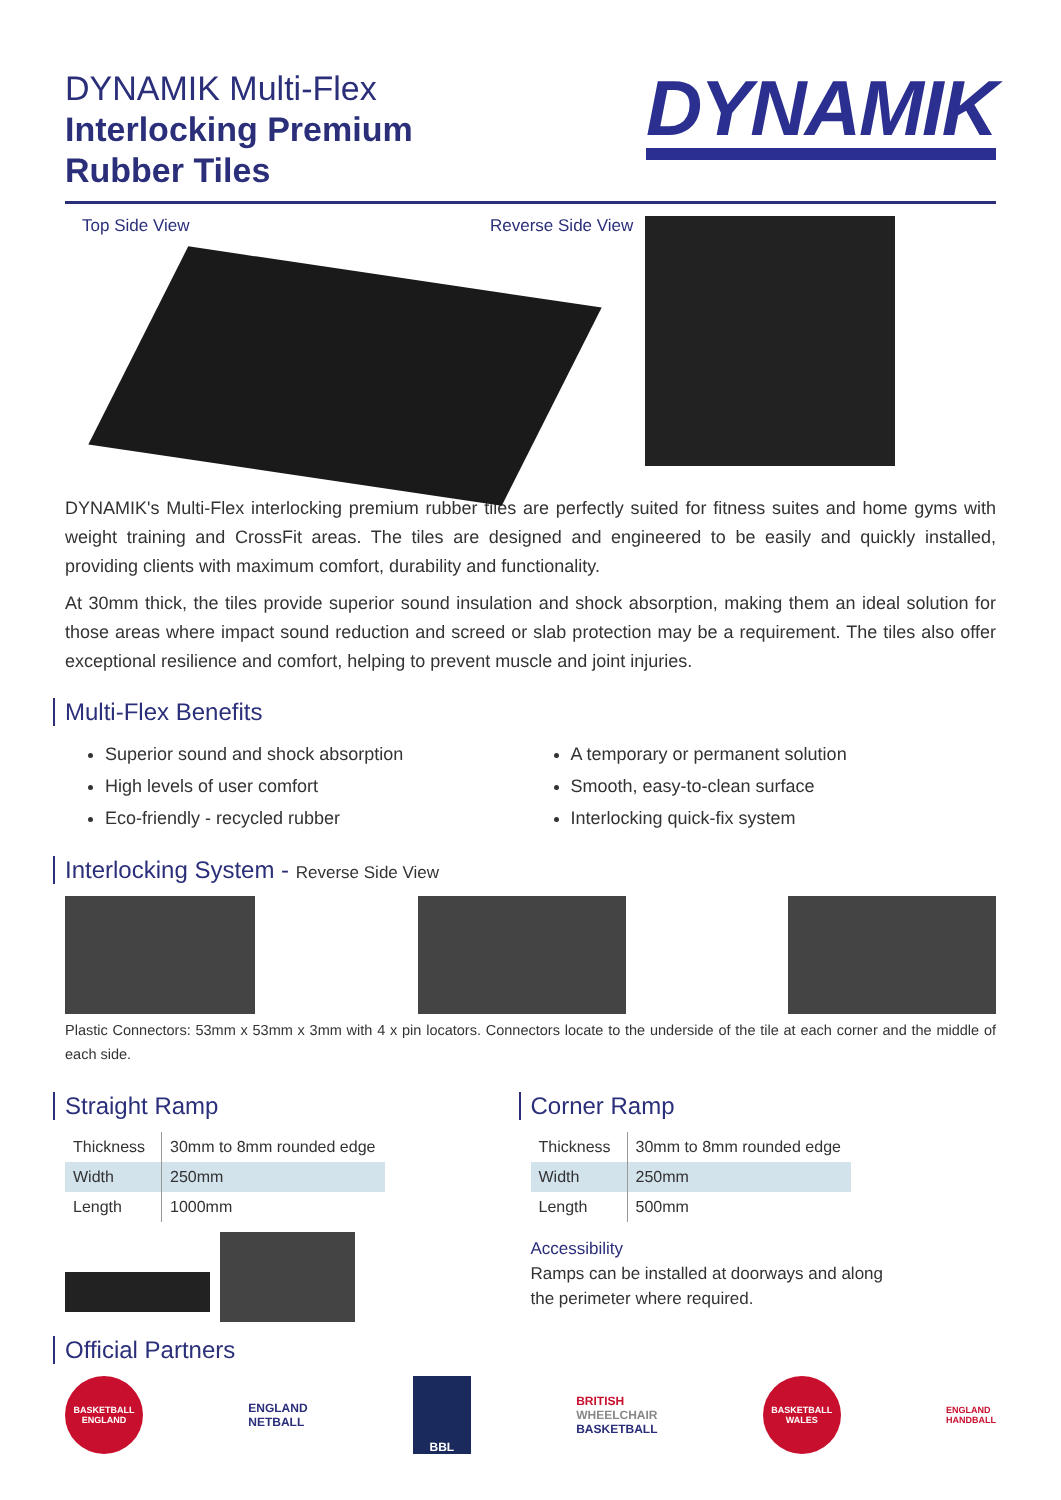DYNAMIK Multi-Flex
Interlocking Premium
Rubber Tiles
DYNAMIK
Top Side View Reverse Side View
DYNAMIK's Multi-Flex interlocking premium rubber tiles are perfectly suited for fitness suites and home gyms with weight training and CrossFit areas. The tiles are designed and engineered to be easily and quickly installed, providing clients with maximum comfort, durability and functionality.
At 30mm thick, the tiles provide superior sound insulation and shock absorption, making them an ideal solution for those areas where impact sound reduction and screed or slab protection may be a requirement. The tiles also offer exceptional resilience and comfort, helping to prevent muscle and joint injuries.
Multi-Flex Benefits
Superior sound and shock absorption
High levels of user comfort
Eco-friendly - recycled rubber
A temporary or permanent solution
Smooth, easy-to-clean surface
Interlocking quick-fix system
Interlocking System - Reverse Side View
Plastic Connectors: 53mm x 53mm x 3mm with 4 x pin locators. Connectors locate to the underside of the tile at each corner and the middle of each side.
Straight Ramp
| Thickness | 30mm to 8mm rounded edge |
| Width | 250mm |
| Length | 1000mm |
Corner Ramp
| Thickness | 30mm to 8mm rounded edge |
| Width | 250mm |
| Length | 500mm |
Accessibility
Ramps can be installed at doorways and along
the perimeter where required.
Official Partners
BASKETBALL ENGLAND
ENGLAND
NETBALL
BBL
BRITISH
WHEELCHAIR
BASKETBALL
BASKETBALL WALES
ENGLAND
HANDBALL